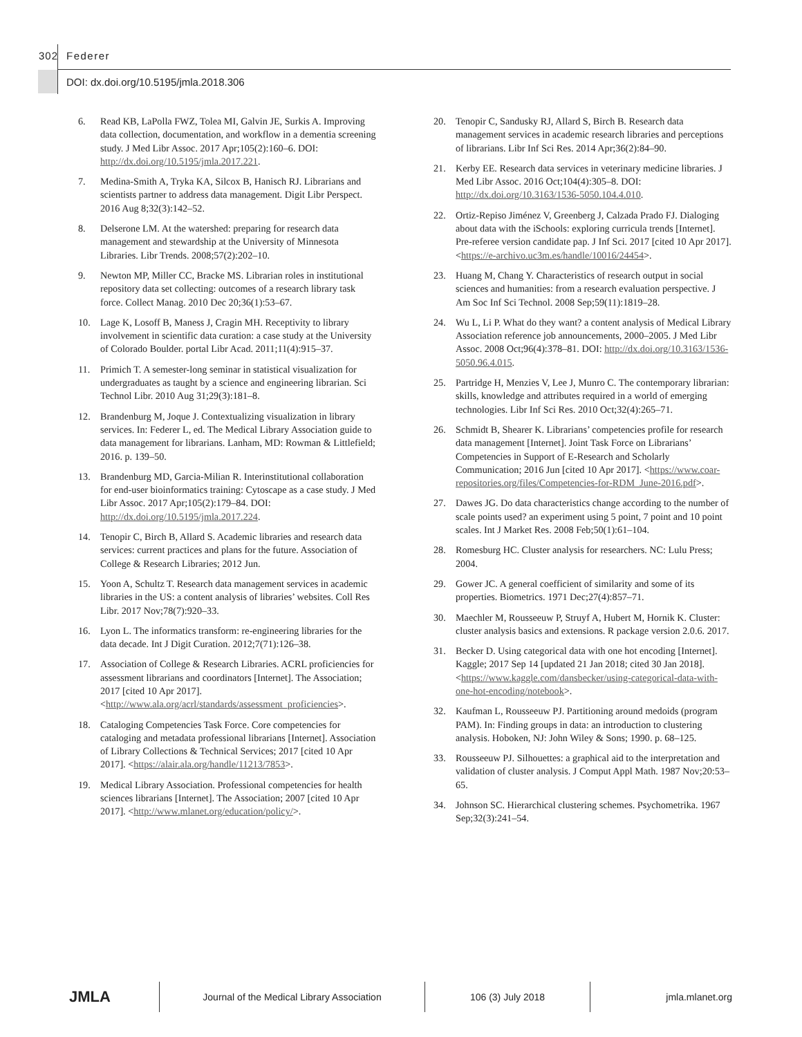302 Federer
DOI: dx.doi.org/10.5195/jmla.2018.306
6. Read KB, LaPolla FWZ, Tolea MI, Galvin JE, Surkis A. Improving data collection, documentation, and workflow in a dementia screening study. J Med Libr Assoc. 2017 Apr;105(2):160–6. DOI: http://dx.doi.org/10.5195/jmla.2017.221.
7. Medina-Smith A, Tryka KA, Silcox B, Hanisch RJ. Librarians and scientists partner to address data management. Digit Libr Perspect. 2016 Aug 8;32(3):142–52.
8. Delserone LM. At the watershed: preparing for research data management and stewardship at the University of Minnesota Libraries. Libr Trends. 2008;57(2):202–10.
9. Newton MP, Miller CC, Bracke MS. Librarian roles in institutional repository data set collecting: outcomes of a research library task force. Collect Manag. 2010 Dec 20;36(1):53–67.
10. Lage K, Losoff B, Maness J, Cragin MH. Receptivity to library involvement in scientific data curation: a case study at the University of Colorado Boulder. portal Libr Acad. 2011;11(4):915–37.
11. Primich T. A semester-long seminar in statistical visualization for undergraduates as taught by a science and engineering librarian. Sci Technol Libr. 2010 Aug 31;29(3):181–8.
12. Brandenburg M, Joque J. Contextualizing visualization in library services. In: Federer L, ed. The Medical Library Association guide to data management for librarians. Lanham, MD: Rowman & Littlefield; 2016. p. 139–50.
13. Brandenburg MD, Garcia-Milian R. Interinstitutional collaboration for end-user bioinformatics training: Cytoscape as a case study. J Med Libr Assoc. 2017 Apr;105(2):179–84. DOI: http://dx.doi.org/10.5195/jmla.2017.224.
14. Tenopir C, Birch B, Allard S. Academic libraries and research data services: current practices and plans for the future. Association of College & Research Libraries; 2012 Jun.
15. Yoon A, Schultz T. Research data management services in academic libraries in the US: a content analysis of libraries’ websites. Coll Res Libr. 2017 Nov;78(7):920–33.
16. Lyon L. The informatics transform: re-engineering libraries for the data decade. Int J Digit Curation. 2012;7(71):126–38.
17. Association of College & Research Libraries. ACRL proficiencies for assessment librarians and coordinators [Internet]. The Association; 2017 [cited 10 Apr 2017]. <http://www.ala.org/acrl/standards/assessment_proficiencies>.
18. Cataloging Competencies Task Force. Core competencies for cataloging and metadata professional librarians [Internet]. Association of Library Collections & Technical Services; 2017 [cited 10 Apr 2017]. <https://alair.ala.org/handle/11213/7853>.
19. Medical Library Association. Professional competencies for health sciences librarians [Internet]. The Association; 2007 [cited 10 Apr 2017]. <http://www.mlanet.org/education/policy/>.
20. Tenopir C, Sandusky RJ, Allard S, Birch B. Research data management services in academic research libraries and perceptions of librarians. Libr Inf Sci Res. 2014 Apr;36(2):84–90.
21. Kerby EE. Research data services in veterinary medicine libraries. J Med Libr Assoc. 2016 Oct;104(4):305–8. DOI: http://dx.doi.org/10.3163/1536-5050.104.4.010.
22. Ortiz-Repiso Jiménez V, Greenberg J, Calzada Prado FJ. Dialoging about data with the iSchools: exploring curricula trends [Internet]. Pre-referee version candidate pap. J Inf Sci. 2017 [cited 10 Apr 2017]. <https://e-archivo.uc3m.es/handle/10016/24454>.
23. Huang M, Chang Y. Characteristics of research output in social sciences and humanities: from a research evaluation perspective. J Am Soc Inf Sci Technol. 2008 Sep;59(11):1819–28.
24. Wu L, Li P. What do they want? a content analysis of Medical Library Association reference job announcements, 2000–2005. J Med Libr Assoc. 2008 Oct;96(4):378–81. DOI: http://dx.doi.org/10.3163/1536-5050.96.4.015.
25. Partridge H, Menzies V, Lee J, Munro C. The contemporary librarian: skills, knowledge and attributes required in a world of emerging technologies. Libr Inf Sci Res. 2010 Oct;32(4):265–71.
26. Schmidt B, Shearer K. Librarians’ competencies profile for research data management [Internet]. Joint Task Force on Librarians’ Competencies in Support of E-Research and Scholarly Communication; 2016 Jun [cited 10 Apr 2017]. <https://www.coar-repositories.org/files/Competencies-for-RDM_June-2016.pdf>.
27. Dawes JG. Do data characteristics change according to the number of scale points used? an experiment using 5 point, 7 point and 10 point scales. Int J Market Res. 2008 Feb;50(1):61–104.
28. Romesburg HC. Cluster analysis for researchers. NC: Lulu Press; 2004.
29. Gower JC. A general coefficient of similarity and some of its properties. Biometrics. 1971 Dec;27(4):857–71.
30. Maechler M, Rousseeuw P, Struyf A, Hubert M, Hornik K. Cluster: cluster analysis basics and extensions. R package version 2.0.6. 2017.
31. Becker D. Using categorical data with one hot encoding [Internet]. Kaggle; 2017 Sep 14 [updated 21 Jan 2018; cited 30 Jan 2018]. <https://www.kaggle.com/dansbecker/using-categorical-data-with-one-hot-encoding/notebook>.
32. Kaufman L, Rousseeuw PJ. Partitioning around medoids (program PAM). In: Finding groups in data: an introduction to clustering analysis. Hoboken, NJ: John Wiley & Sons; 1990. p. 68–125.
33. Rousseeuw PJ. Silhouettes: a graphical aid to the interpretation and validation of cluster analysis. J Comput Appl Math. 1987 Nov;20:53–65.
34. Johnson SC. Hierarchical clustering schemes. Psychometrika. 1967 Sep;32(3):241–54.
JMLA
Journal of the Medical Library Association 106 (3) July 2018 jmla.mlanet.org